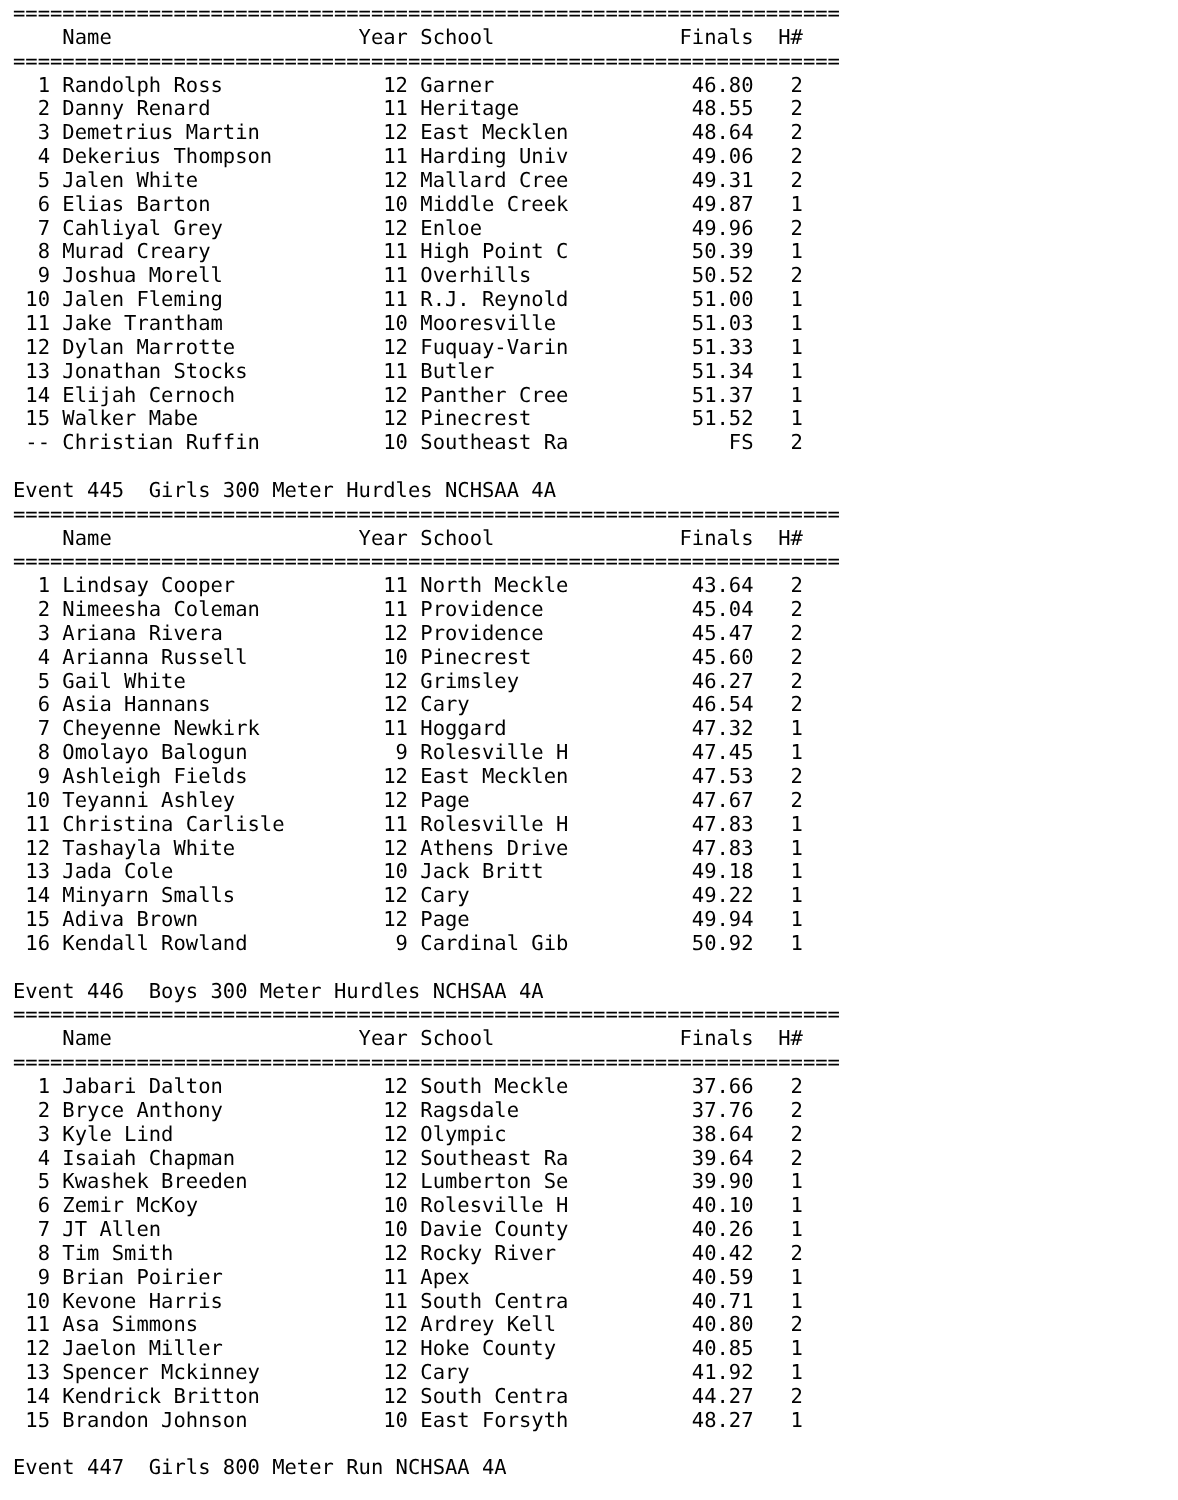===================================================================
    Name                    Year School               Finals  H#
===================================================================
  1 Randolph Ross             12 Garner                46.80   2
  2 Danny Renard              11 Heritage              48.55   2
  3 Demetrius Martin          12 East Mecklen          48.64   2
  4 Dekerius Thompson         11 Harding Univ          49.06   2
  5 Jalen White               12 Mallard Cree          49.31   2
  6 Elias Barton              10 Middle Creek          49.87   1
  7 Cahliyal Grey             12 Enloe                 49.96   2
  8 Murad Creary              11 High Point C          50.39   1
  9 Joshua Morell             11 Overhills             50.52   2
 10 Jalen Fleming             11 R.J. Reynold          51.00   1
 11 Jake Trantham             10 Mooresville           51.03   1
 12 Dylan Marrotte            12 Fuquay-Varin          51.33   1
 13 Jonathan Stocks           11 Butler                51.34   1
 14 Elijah Cernoch            12 Panther Cree          51.37   1
 15 Walker Mabe               12 Pinecrest             51.52   1
 -- Christian Ruffin          10 Southeast Ra             FS   2

Event 445  Girls 300 Meter Hurdles NCHSAA 4A
===================================================================
    Name                    Year School               Finals  H#
===================================================================
  1 Lindsay Cooper            11 North Meckle          43.64   2
  2 Nimeesha Coleman          11 Providence            45.04   2
  3 Ariana Rivera             12 Providence            45.47   2
  4 Arianna Russell           10 Pinecrest             45.60   2
  5 Gail White                12 Grimsley              46.27   2
  6 Asia Hannans              12 Cary                  46.54   2
  7 Cheyenne Newkirk          11 Hoggard               47.32   1
  8 Omolayo Balogun            9 Rolesville H          47.45   1
  9 Ashleigh Fields           12 East Mecklen          47.53   2
 10 Teyanni Ashley            12 Page                  47.67   2
 11 Christina Carlisle        11 Rolesville H          47.83   1
 12 Tashayla White            12 Athens Drive          47.83   1
 13 Jada Cole                 10 Jack Britt            49.18   1
 14 Minyarn Smalls            12 Cary                  49.22   1
 15 Adiva Brown               12 Page                  49.94   1
 16 Kendall Rowland            9 Cardinal Gib          50.92   1

Event 446  Boys 300 Meter Hurdles NCHSAA 4A
===================================================================
    Name                    Year School               Finals  H#
===================================================================
  1 Jabari Dalton             12 South Meckle          37.66   2
  2 Bryce Anthony             12 Ragsdale              37.76   2
  3 Kyle Lind                 12 Olympic               38.64   2
  4 Isaiah Chapman            12 Southeast Ra          39.64   2
  5 Kwashek Breeden           12 Lumberton Se          39.90   1
  6 Zemir McKoy               10 Rolesville H          40.10   1
  7 JT Allen                  10 Davie County          40.26   1
  8 Tim Smith                 12 Rocky River           40.42   2
  9 Brian Poirier             11 Apex                  40.59   1
 10 Kevone Harris             11 South Centra          40.71   1
 11 Asa Simmons               12 Ardrey Kell           40.80   2
 12 Jaelon Miller             12 Hoke County           40.85   1
 13 Spencer Mckinney          12 Cary                  41.92   1
 14 Kendrick Britton          12 South Centra          44.27   2
 15 Brandon Johnson           10 East Forsyth          48.27   1

Event 447  Girls 800 Meter Run NCHSAA 4A